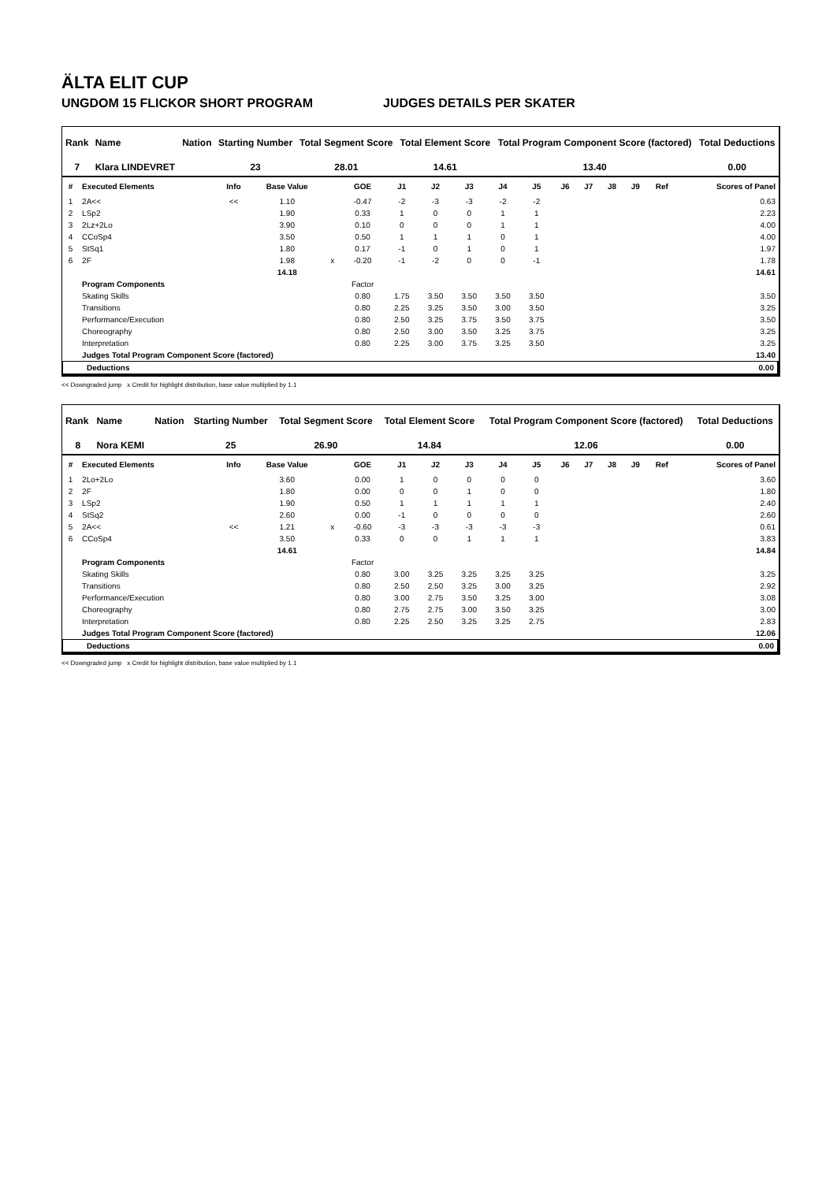ÄLTA ELIT CUP
UNGDOM 15 FLICKOR SHORT PROGRAM JUDGES DETAILS PER SKATER
| Rank | Name | Nation | Starting Number | Total Segment Score | Total Element Score | Total Program Component Score (factored) | Total Deductions |
| --- | --- | --- | --- | --- | --- | --- | --- |
| 7 | Klara LINDEVRET | | 23 | 28.01 | 14.61 | 13.40 | 0.00 |
| # | Executed Elements | Info | Base Value | | GOE | J1 | J2 | J3 | J4 | J5 | J6 | J7 | J8 | J9 | Ref | Scores of Panel |
| --- | --- | --- | --- | --- | --- | --- | --- | --- | --- | --- | --- | --- | --- | --- | --- | --- |
| 1 | 2A<< | << | 1.10 | | -0.47 | -2 | -3 | -3 | -2 | -2 | | | | | | 0.63 |
| 2 | LSp2 | | 1.90 | | 0.33 | 1 | 0 | 0 | 1 | 1 | | | | | | 2.23 |
| 3 | 2Lz+2Lo | | 3.90 | | 0.10 | 0 | 0 | 0 | 1 | 1 | | | | | | 4.00 |
| 4 | CCoSp4 | | 3.50 | | 0.50 | 1 | 1 | 1 | 0 | 1 | | | | | | 4.00 |
| 5 | StSq1 | | 1.80 | | 0.17 | -1 | 0 | 1 | 0 | 1 | | | | | | 1.97 |
| 6 | 2F | | 1.98 | x | -0.20 | -1 | -2 | 0 | 0 | -1 | | | | | | 1.78 |
| | | | 14.18 | | | | | | | | | | | | | 14.61 |
| | Program Components | | | | Factor | | | | | | | | | | | |
| | Skating Skills | | | | 0.80 | 1.75 | 3.50 | 3.50 | 3.50 | 3.50 | | | | | | 3.50 |
| | Transitions | | | | 0.80 | 2.25 | 3.25 | 3.50 | 3.00 | 3.50 | | | | | | 3.25 |
| | Performance/Execution | | | | 0.80 | 2.50 | 3.25 | 3.75 | 3.50 | 3.75 | | | | | | 3.50 |
| | Choreography | | | | 0.80 | 2.50 | 3.00 | 3.50 | 3.25 | 3.75 | | | | | | 3.25 |
| | Interpretation | | | | 0.80 | 2.25 | 3.00 | 3.75 | 3.25 | 3.50 | | | | | | 3.25 |
| | Judges Total Program Component Score (factored) | | | | | | | | | | | | | | | 13.40 |
| Deductions | 0.00 |
<< Downgraded jump x Credit for highlight distribution, base value multiplied by 1.1
| Rank | Name | Nation | Starting Number | Total Segment Score | Total Element Score | Total Program Component Score (factored) | Total Deductions |
| --- | --- | --- | --- | --- | --- | --- | --- |
| 8 | Nora KEMI | | 25 | 26.90 | 14.84 | 12.06 | 0.00 |
| # | Executed Elements | Info | Base Value | | GOE | J1 | J2 | J3 | J4 | J5 | J6 | J7 | J8 | J9 | Ref | Scores of Panel |
| --- | --- | --- | --- | --- | --- | --- | --- | --- | --- | --- | --- | --- | --- | --- | --- | --- |
| 1 | 2Lo+2Lo | | 3.60 | | 0.00 | 1 | 0 | 0 | 0 | 0 | | | | | | 3.60 |
| 2 | 2F | | 1.80 | | 0.00 | 0 | 0 | 1 | 0 | 0 | | | | | | 1.80 |
| 3 | LSp2 | | 1.90 | | 0.50 | 1 | 1 | 1 | 1 | 1 | | | | | | 2.40 |
| 4 | StSq2 | | 2.60 | | 0.00 | -1 | 0 | 0 | 0 | 0 | | | | | | 2.60 |
| 5 | 2A<< | << | 1.21 | x | -0.60 | -3 | -3 | -3 | -3 | -3 | | | | | | 0.61 |
| 6 | CCoSp4 | | 3.50 | | 0.33 | 0 | 0 | 1 | 1 | 1 | | | | | | 3.83 |
| | | | 14.61 | | | | | | | | | | | | | 14.84 |
| | Program Components | | | | Factor | | | | | | | | | | | |
| | Skating Skills | | | | 0.80 | 3.00 | 3.25 | 3.25 | 3.25 | 3.25 | | | | | | 3.25 |
| | Transitions | | | | 0.80 | 2.50 | 2.50 | 3.25 | 3.00 | 3.25 | | | | | | 2.92 |
| | Performance/Execution | | | | 0.80 | 3.00 | 2.75 | 3.50 | 3.25 | 3.00 | | | | | | 3.08 |
| | Choreography | | | | 0.80 | 2.75 | 2.75 | 3.00 | 3.50 | 3.25 | | | | | | 3.00 |
| | Interpretation | | | | 0.80 | 2.25 | 2.50 | 3.25 | 3.25 | 2.75 | | | | | | 2.83 |
| | Judges Total Program Component Score (factored) | | | | | | | | | | | | | | | 12.06 |
| Deductions | 0.00 |
<< Downgraded jump x Credit for highlight distribution, base value multiplied by 1.1